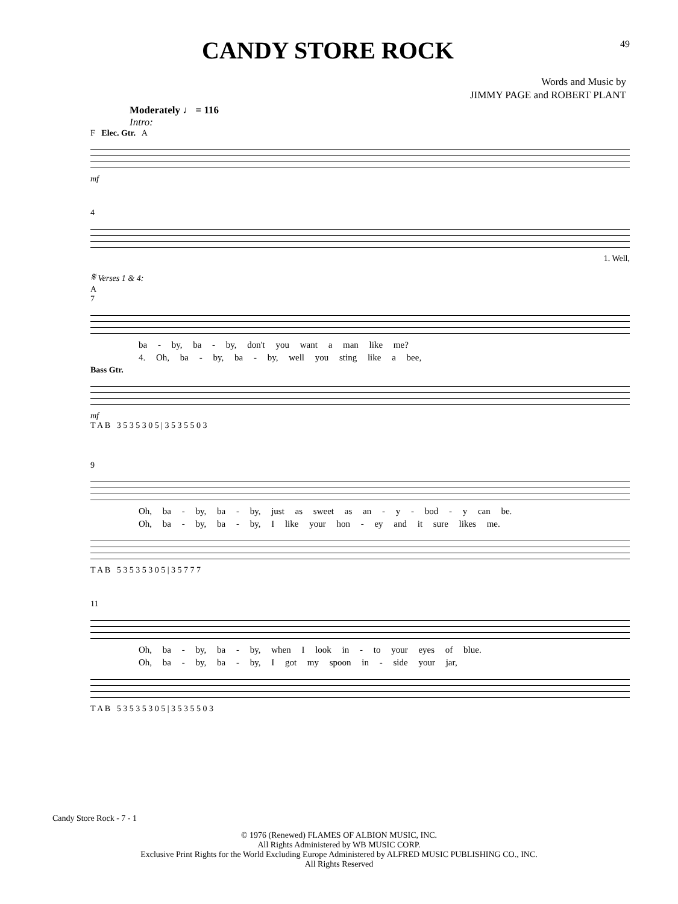CANDY STORE ROCK
49
Words and Music by
JIMMY PAGE and ROBERT PLANT
Moderately ♩ = 116
Intro:
F Elec. Gtr. A
mf
4
1. Well,
𝄋 Verses 1 & 4:
A
7
ba - by, ba - by, don't you want a man like me?
4. Oh, ba - by, ba - by, well you sting like a bee,
Bass Gtr.
mf
T A B 3 5 3 5 3 0 5 | 3 5 3 5 5 0 3
9
Oh, ba - by, ba - by, just as sweet as an - y - bod - y can be.
Oh, ba - by, ba - by, I like your hon - ey and it sure likes me.
T A B 5 3 5 3 5 3 0 5 | 3 5 7 7 7
11
Oh, ba - by, ba - by, when I look in - to your eyes of blue.
Oh, ba - by, ba - by, I got my spoon in - side your jar,
T A B 5 3 5 3 5 3 0 5 | 3 5 3 5 5 0 3
Candy Store Rock - 7 - 1
© 1976 (Renewed) FLAMES OF ALBION MUSIC, INC.
All Rights Administered by WB MUSIC CORP.
Exclusive Print Rights for the World Excluding Europe Administered by ALFRED MUSIC PUBLISHING CO., INC.
All Rights Reserved